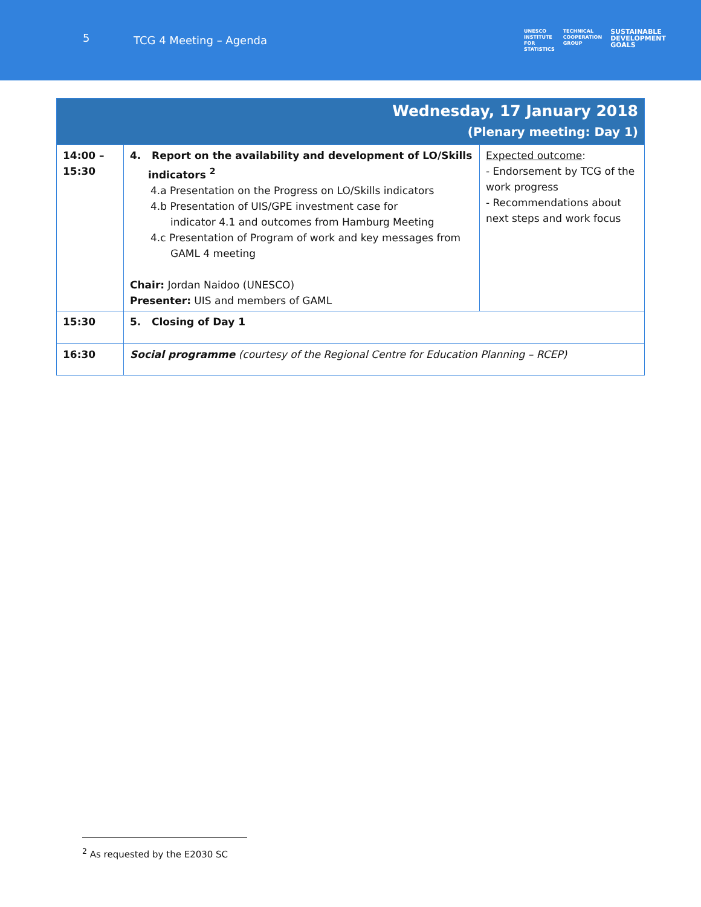5
TCG 4 Meeting – Agenda
UNESCO
INSTITUTE
FOR
STATISTICS
TECHNICAL
COOPERATION
GROUP
SUSTAINABLE
DEVELOPMENT
GOALS
| Wednesday, 17 January 2018 (Plenary meeting: Day 1) | | |
| --- | --- | --- |
| 14:00 – 15:30 | 4. Report on the availability and development of LO/Skills indicators <sup>2</sup> 4.a Presentation on the Progress on LO/Skills indicators 4.b Presentation of UIS/GPE investment case for indicator 4.1 and outcomes from Hamburg Meeting 4.c Presentation of Program of work and key messages from GAML 4 meeting Chair: Jordan Naidoo (UNESCO) Presenter: UIS and members of GAML | Expected outcome : - Endorsement by TCG of the work progress - Recommendations about next steps and work focus |
| 15:30 | 5. Closing of Day 1 | |
| 16:30 | Social programme (courtesy of the Regional Centre for Education Planning – RCEP) | |
<sup>2</sup> As requested by the E2030 SC